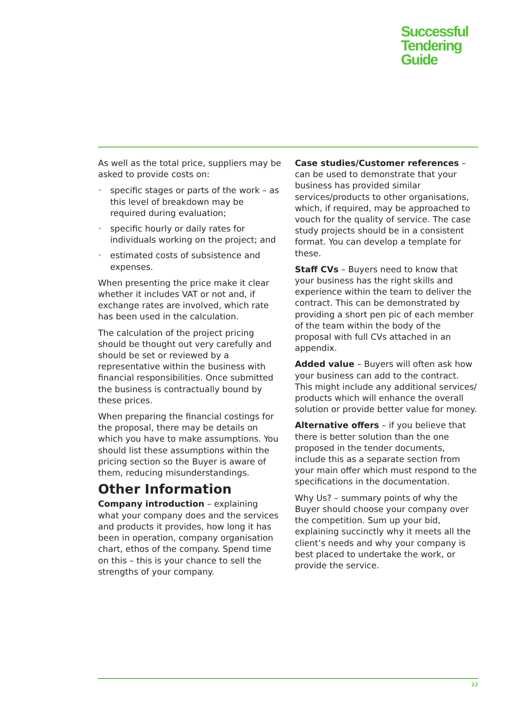Successful
Tendering
Guide
As well as the total price, suppliers may be asked to provide costs on:
• specific stages or parts of the work – as this level of breakdown may be required during evaluation;
• specific hourly or daily rates for individuals working on the project; and
• estimated costs of subsistence and expenses.
When presenting the price make it clear whether it includes VAT or not and, if exchange rates are involved, which rate has been used in the calculation.
The calculation of the project pricing should be thought out very carefully and should be set or reviewed by a representative within the business with financial responsibilities. Once submitted the business is contractually bound by these prices.
When preparing the financial costings for the proposal, there may be details on which you have to make assumptions. You should list these assumptions within the pricing section so the Buyer is aware of them, reducing misunderstandings.
Other Information
Company introduction – explaining what your company does and the services and products it provides, how long it has been in operation, company organisation chart, ethos of the company. Spend time on this – this is your chance to sell the strengths of your company.
Case studies/Customer references – can be used to demonstrate that your business has provided similar services/products to other organisations, which, if required, may be approached to vouch for the quality of service. The case study projects should be in a consistent format. You can develop a template for these.
Staff CVs – Buyers need to know that your business has the right skills and experience within the team to deliver the contract. This can be demonstrated by providing a short pen pic of each member of the team within the body of the proposal with full CVs attached in an appendix.
Added value – Buyers will often ask how your business can add to the contract. This might include any additional services/ products which will enhance the overall solution or provide better value for money.
Alternative offers – if you believe that there is better solution than the one proposed in the tender documents, include this as a separate section from your main offer which must respond to the specifications in the documentation.
Why Us? – summary points of why the Buyer should choose your company over the competition. Sum up your bid, explaining succinctly why it meets all the client’s needs and why your company is best placed to undertake the work, or provide the service.
22